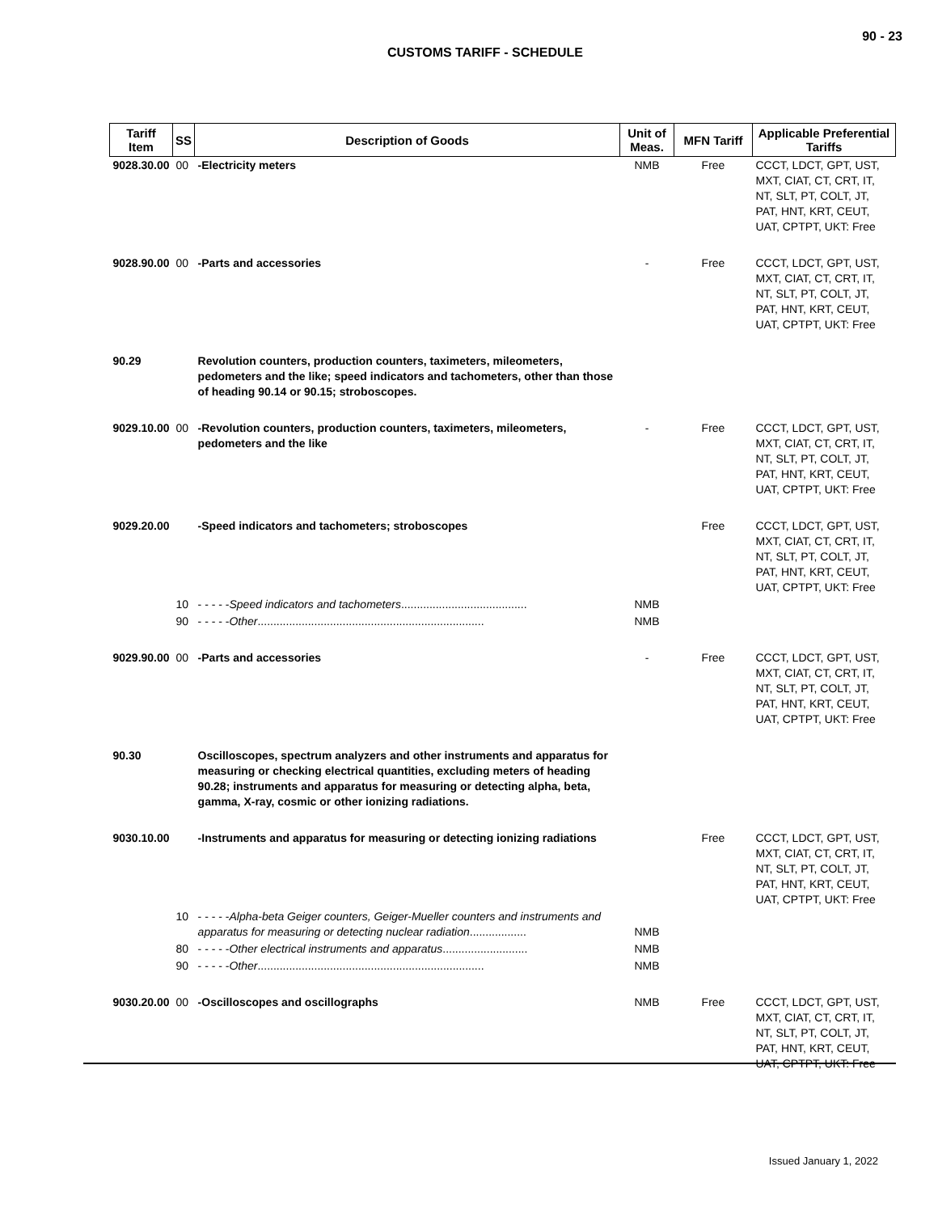90 - 23
CUSTOMS TARIFF - SCHEDULE
| Tariff Item | SS | Description of Goods | Unit of Meas. | MFN Tariff | Applicable Preferential Tariffs |
| --- | --- | --- | --- | --- | --- |
| 9028.30.00 | 00 | -Electricity meters | NMB | Free | CCCT, LDCT, GPT, UST, MXT, CIAT, CT, CRT, IT, NT, SLT, PT, COLT, JT, PAT, HNT, KRT, CEUT, UAT, CPTPT, UKT: Free |
| 9028.90.00 | 00 | -Parts and accessories | - | Free | CCCT, LDCT, GPT, UST, MXT, CIAT, CT, CRT, IT, NT, SLT, PT, COLT, JT, PAT, HNT, KRT, CEUT, UAT, CPTPT, UKT: Free |
| 90.29 | | Revolution counters, production counters, taximeters, mileometers, pedometers and the like; speed indicators and tachometers, other than those of heading 90.14 or 90.15; stroboscopes. | | | |
| 9029.10.00 | 00 | -Revolution counters, production counters, taximeters, mileometers, pedometers and the like | - | Free | CCCT, LDCT, GPT, UST, MXT, CIAT, CT, CRT, IT, NT, SLT, PT, COLT, JT, PAT, HNT, KRT, CEUT, UAT, CPTPT, UKT: Free |
| 9029.20.00 | | -Speed indicators and tachometers; stroboscopes | | Free | CCCT, LDCT, GPT, UST, MXT, CIAT, CT, CRT, IT, NT, SLT, PT, COLT, JT, PAT, HNT, KRT, CEUT, UAT, CPTPT, UKT: Free |
| | 10 | - - - - - Speed indicators and tachometers ........................................ | NMB | | |
| | 90 | - - - - - Other ........................................................................ | NMB | | |
| 9029.90.00 | 00 | -Parts and accessories | - | Free | CCCT, LDCT, GPT, UST, MXT, CIAT, CT, CRT, IT, NT, SLT, PT, COLT, JT, PAT, HNT, KRT, CEUT, UAT, CPTPT, UKT: Free |
| 90.30 | | Oscilloscopes, spectrum analyzers and other instruments and apparatus for measuring or checking electrical quantities, excluding meters of heading 90.28; instruments and apparatus for measuring or detecting alpha, beta, gamma, X-ray, cosmic or other ionizing radiations. | | | |
| 9030.10.00 | | -Instruments and apparatus for measuring or detecting ionizing radiations | | Free | CCCT, LDCT, GPT, UST, MXT, CIAT, CT, CRT, IT, NT, SLT, PT, COLT, JT, PAT, HNT, KRT, CEUT, UAT, CPTPT, UKT: Free |
| | 10 | - - - - - Alpha-beta Geiger counters, Geiger-Mueller counters and instruments and apparatus for measuring or detecting nuclear radiation .................. | NMB | | |
| | 80 | - - - - - Other electrical instruments and apparatus ........................... | NMB | | |
| | 90 | - - - - - Other ........................................................................ | NMB | | |
| 9030.20.00 | 00 | -Oscilloscopes and oscillographs | NMB | Free | CCCT, LDCT, GPT, UST, MXT, CIAT, CT, CRT, IT, NT, SLT, PT, COLT, JT, PAT, HNT, KRT, CEUT, UAT, CPTPT, UKT: Free |
Issued January 1, 2022